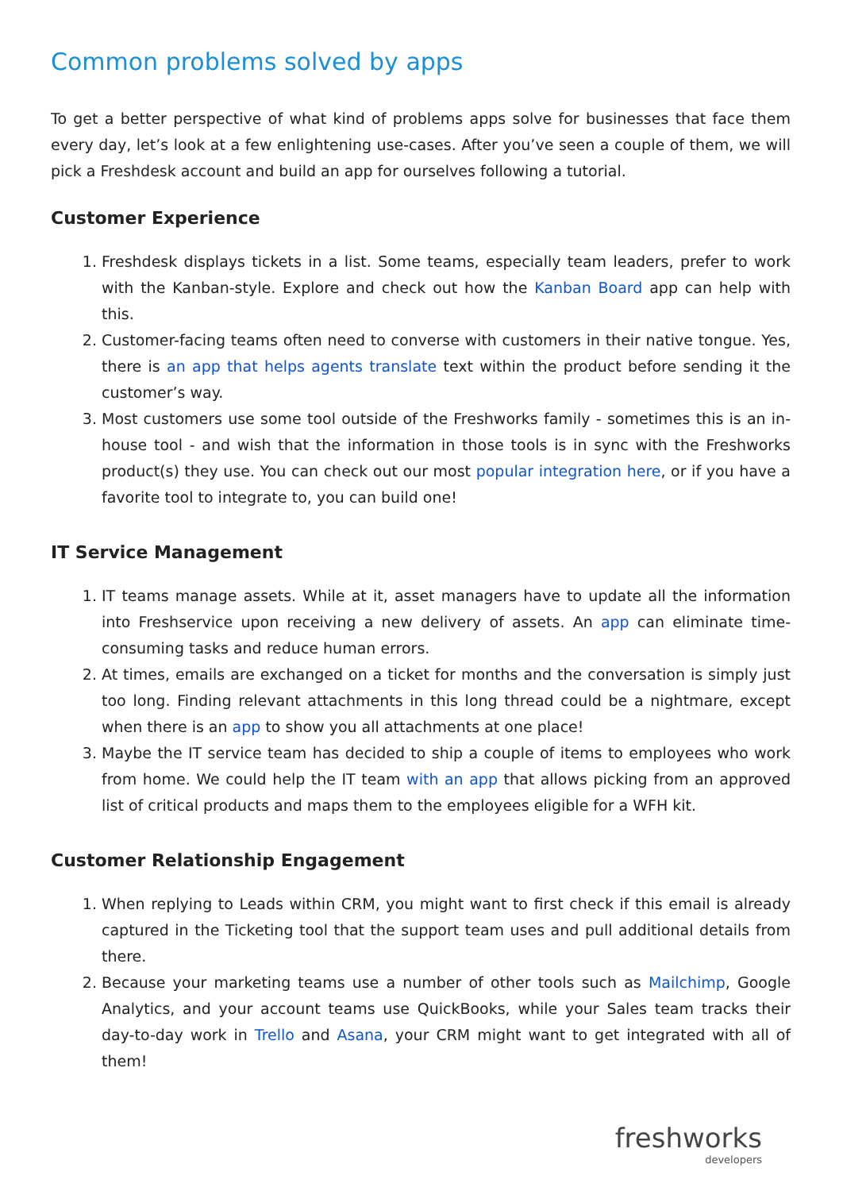Common problems solved by apps
To get a better perspective of what kind of problems apps solve for businesses that face them every day, let’s look at a few enlightening use-cases. After you’ve seen a couple of them, we will pick a Freshdesk account and build an app for ourselves following a tutorial.
Customer Experience
1. Freshdesk displays tickets in a list. Some teams, especially team leaders, prefer to work with the Kanban-style. Explore and check out how the Kanban Board app can help with this.
2. Customer-facing teams often need to converse with customers in their native tongue. Yes, there is an app that helps agents translate text within the product before sending it the customer’s way.
3. Most customers use some tool outside of the Freshworks family - sometimes this is an in-house tool - and wish that the information in those tools is in sync with the Freshworks product(s) they use. You can check out our most popular integration here, or if you have a favorite tool to integrate to, you can build one!
IT Service Management
1. IT teams manage assets. While at it, asset managers have to update all the information into Freshservice upon receiving a new delivery of assets. An app can eliminate time-consuming tasks and reduce human errors.
2. At times, emails are exchanged on a ticket for months and the conversation is simply just too long. Finding relevant attachments in this long thread could be a nightmare, except when there is an app to show you all attachments at one place!
3. Maybe the IT service team has decided to ship a couple of items to employees who work from home. We could help the IT team with an app that allows picking from an approved list of critical products and maps them to the employees eligible for a WFH kit.
Customer Relationship Engagement
1. When replying to Leads within CRM, you might want to first check if this email is already captured in the Ticketing tool that the support team uses and pull additional details from there.
2. Because your marketing teams use a number of other tools such as Mailchimp, Google Analytics, and your account teams use QuickBooks, while your Sales team tracks their day-to-day work in Trello and Asana, your CRM might want to get integrated with all of them!
freshworks
developers